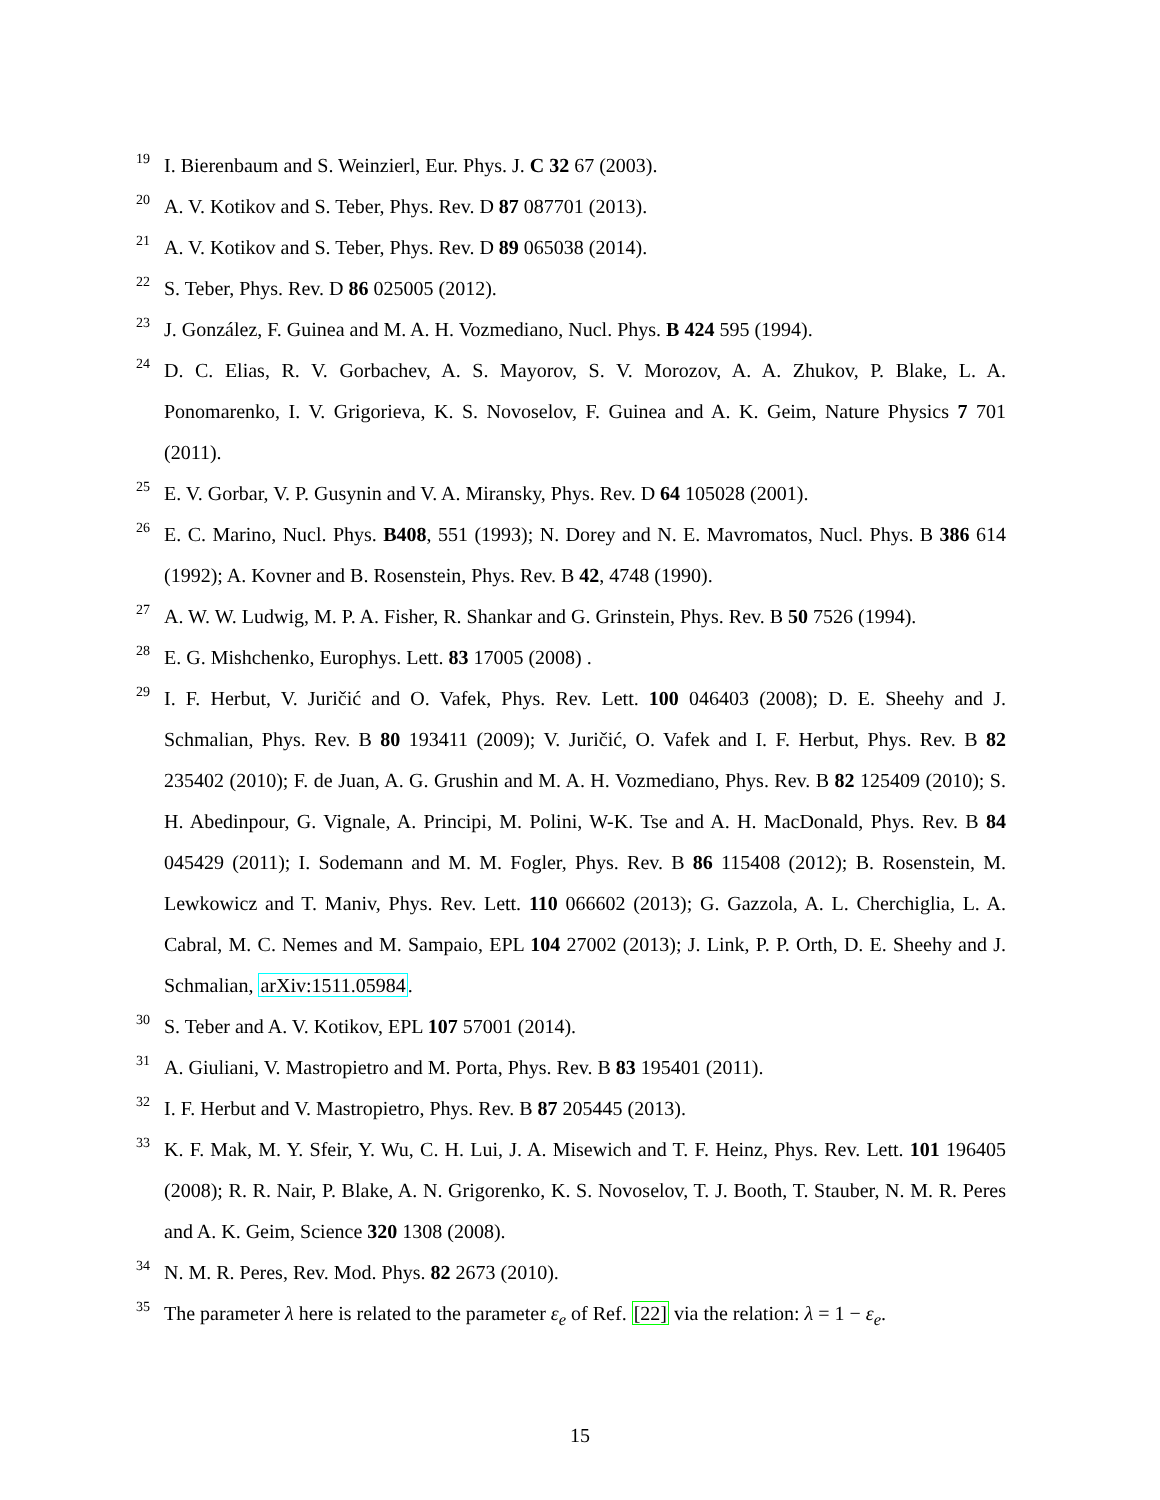19 I. Bierenbaum and S. Weinzierl, Eur. Phys. J. C 32 67 (2003).
20 A. V. Kotikov and S. Teber, Phys. Rev. D 87 087701 (2013).
21 A. V. Kotikov and S. Teber, Phys. Rev. D 89 065038 (2014).
22 S. Teber, Phys. Rev. D 86 025005 (2012).
23 J. González, F. Guinea and M. A. H. Vozmediano, Nucl. Phys. B 424 595 (1994).
24 D. C. Elias, R. V. Gorbachev, A. S. Mayorov, S. V. Morozov, A. A. Zhukov, P. Blake, L. A. Ponomarenko, I. V. Grigorieva, K. S. Novoselov, F. Guinea and A. K. Geim, Nature Physics 7 701 (2011).
25 E. V. Gorbar, V. P. Gusynin and V. A. Miransky, Phys. Rev. D 64 105028 (2001).
26 E. C. Marino, Nucl. Phys. B408, 551 (1993); N. Dorey and N. E. Mavromatos, Nucl. Phys. B 386 614 (1992); A. Kovner and B. Rosenstein, Phys. Rev. B 42, 4748 (1990).
27 A. W. W. Ludwig, M. P. A. Fisher, R. Shankar and G. Grinstein, Phys. Rev. B 50 7526 (1994).
28 E. G. Mishchenko, Europhys. Lett. 83 17005 (2008) .
29 I. F. Herbut, V. Juričić and O. Vafek, Phys. Rev. Lett. 100 046403 (2008); D. E. Sheehy and J. Schmalian, Phys. Rev. B 80 193411 (2009); V. Juričić, O. Vafek and I. F. Herbut, Phys. Rev. B 82 235402 (2010); F. de Juan, A. G. Grushin and M. A. H. Vozmediano, Phys. Rev. B 82 125409 (2010); S. H. Abedinpour, G. Vignale, A. Principi, M. Polini, W-K. Tse and A. H. MacDonald, Phys. Rev. B 84 045429 (2011); I. Sodemann and M. M. Fogler, Phys. Rev. B 86 115408 (2012); B. Rosenstein, M. Lewkowicz and T. Maniv, Phys. Rev. Lett. 110 066602 (2013); G. Gazzola, A. L. Cherchiglia, L. A. Cabral, M. C. Nemes and M. Sampaio, EPL 104 27002 (2013); J. Link, P. P. Orth, D. E. Sheehy and J. Schmalian, arXiv:1511.05984.
30 S. Teber and A. V. Kotikov, EPL 107 57001 (2014).
31 A. Giuliani, V. Mastropietro and M. Porta, Phys. Rev. B 83 195401 (2011).
32 I. F. Herbut and V. Mastropietro, Phys. Rev. B 87 205445 (2013).
33 K. F. Mak, M. Y. Sfeir, Y. Wu, C. H. Lui, J. A. Misewich and T. F. Heinz, Phys. Rev. Lett. 101 196405 (2008); R. R. Nair, P. Blake, A. N. Grigorenko, K. S. Novoselov, T. J. Booth, T. Stauber, N. M. R. Peres and A. K. Geim, Science 320 1308 (2008).
34 N. M. R. Peres, Rev. Mod. Phys. 82 2673 (2010).
35 The parameter λ here is related to the parameter ε<sub>e</sub> of Ref. [22] via the relation: λ = 1 − ε<sub>e</sub>.
15